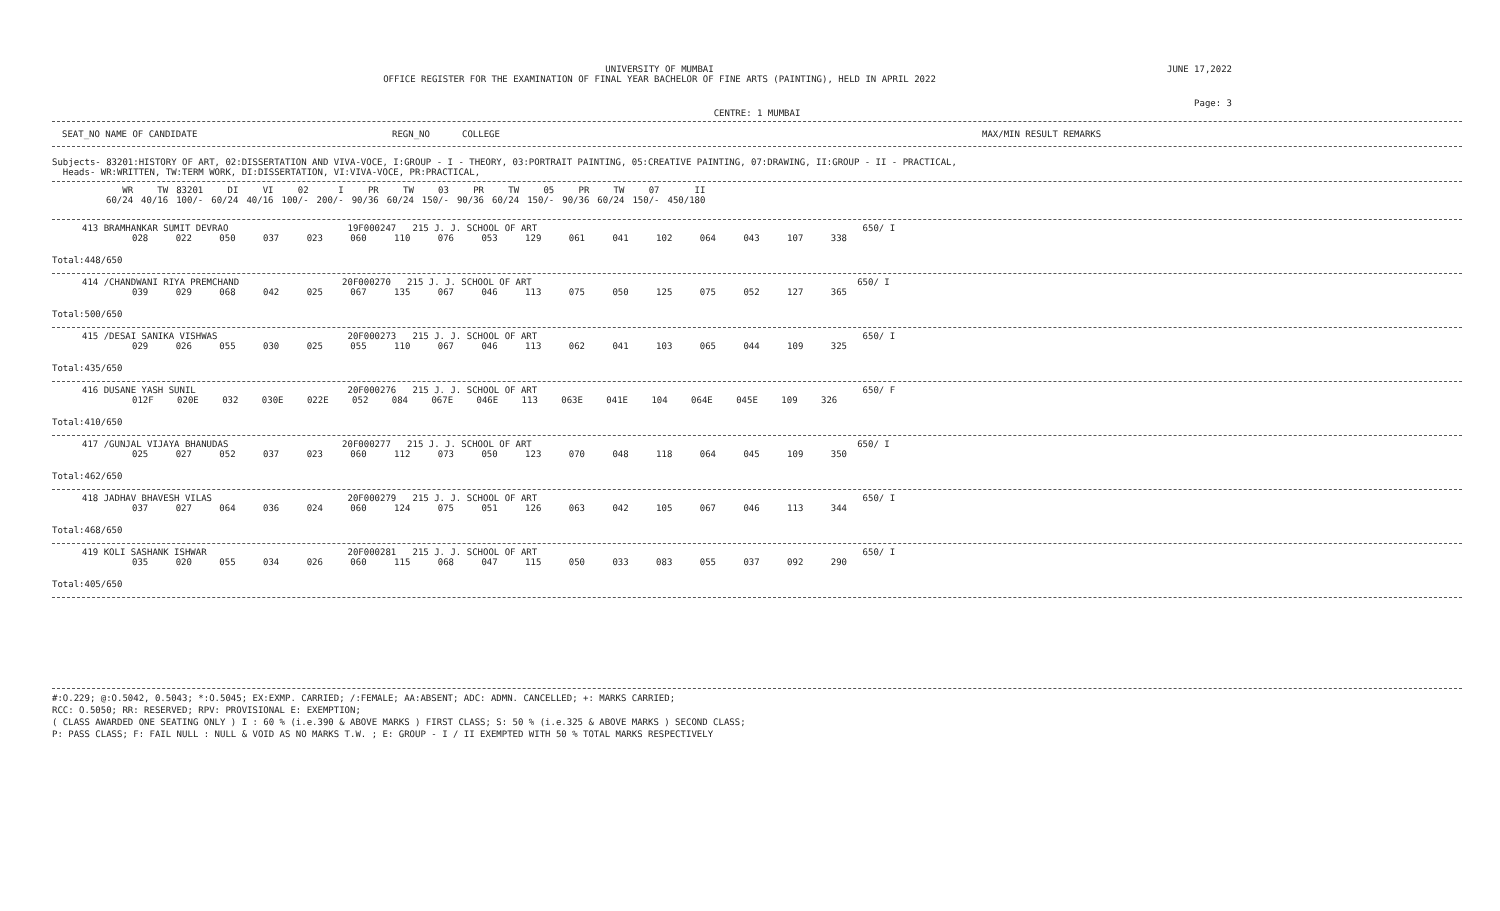UNIVERSITY OF MUMBAI
OFFICE REGISTER FOR THE EXAMINATION OF FINAL YEAR BACHELOR OF FINE ARTS (PAINTING), HELD IN APRIL 2022
JUNE 17,2022
Page: 3
CENTRE: 1 MUMBAI
SEAT_NO NAME OF CANDIDATE REGN_NO COLLEGE MAX/MIN RESULT REMARKS
Subjects- 83201:HISTORY OF ART, 02:DISSERTATION AND VIVA-VOCE, I:GROUP - I - THEORY, 03:PORTRAIT PAINTING, 05:CREATIVE PAINTING, 07:DRAWING, II:GROUP - II - PRACTICAL,
Heads- WR:WRITTEN, TW:TERM WORK, DI:DISSERTATION, VI:VIVA-VOCE, PR:PRACTICAL,
| WR | TW | 83201 | DI | VI | 02 | I | PR | TW | 03 | PR | TW | 05 | PR | TW | 07 | II |
| --- | --- | --- | --- | --- | --- | --- | --- | --- | --- | --- | --- | --- | --- | --- | --- | --- |
| 60/24 | 40/16 | 100/- | 60/24 | 40/16 | 100/- | 200/- | 90/36 | 60/24 | 150/- | 90/36 | 60/24 | 150/- | 90/36 | 60/24 | 150/- | 450/180 |
413 BRAMHANKAR SUMIT DEVRAO 19F000247 215 J. J. SCHOOL OF ART 650/ I
028 022 050 037 023 060 110 076 053 129 061 041 102 064 043 107 338
Total:448/650
414 /CHANDWANI RIYA PREMCHAND 20F000270 215 J. J. SCHOOL OF ART 650/ I
039 029 068 042 025 067 135 067 046 113 075 050 125 075 052 127 365
Total:500/650
415 /DESAI SANIKA VISHWAS 20F000273 215 J. J. SCHOOL OF ART 650/ I
029 026 055 030 025 055 110 067 046 113 062 041 103 065 044 109 325
Total:435/650
416 DUSANE YASH SUNIL 20F000276 215 J. J. SCHOOL OF ART 650/ F
012F 020E 032 030E 022E 052 084 067E 046E 113 063E 041E 104 064E 045E 109 326
Total:410/650
417 /GUNJAL VIJAYA BHANUDAS 20F000277 215 J. J. SCHOOL OF ART 650/ I
025 027 052 037 023 060 112 073 050 123 070 048 118 064 045 109 350
Total:462/650
418 JADHAV BHAVESH VILAS 20F000279 215 J. J. SCHOOL OF ART 650/ I
037 027 064 036 024 060 124 075 051 126 063 042 105 067 046 113 344
Total:468/650
419 KOLI SASHANK ISHWAR 20F000281 215 J. J. SCHOOL OF ART 650/ I
035 020 055 034 026 060 115 068 047 115 050 033 083 055 037 092 290
Total:405/650
#:O.229; @:O.5042, 0.5043; *:O.5045; EX:EXMP. CARRIED; /:FEMALE; AA:ABSENT; ADC: ADMN. CANCELLED; +: MARKS CARRIED;
RCC: O.5050; RR: RESERVED; RPV: PROVISIONAL E: EXEMPTION;
( CLASS AWARDED ONE SEATING ONLY ) I : 60 % (i.e.390 & ABOVE MARKS ) FIRST CLASS; S: 50 % (i.e.325 & ABOVE MARKS ) SECOND CLASS;
P: PASS CLASS; F: FAIL NULL : NULL & VOID AS NO MARKS T.W. ; E: GROUP - I / II EXEMPTED WITH 50 % TOTAL MARKS RESPECTIVELY